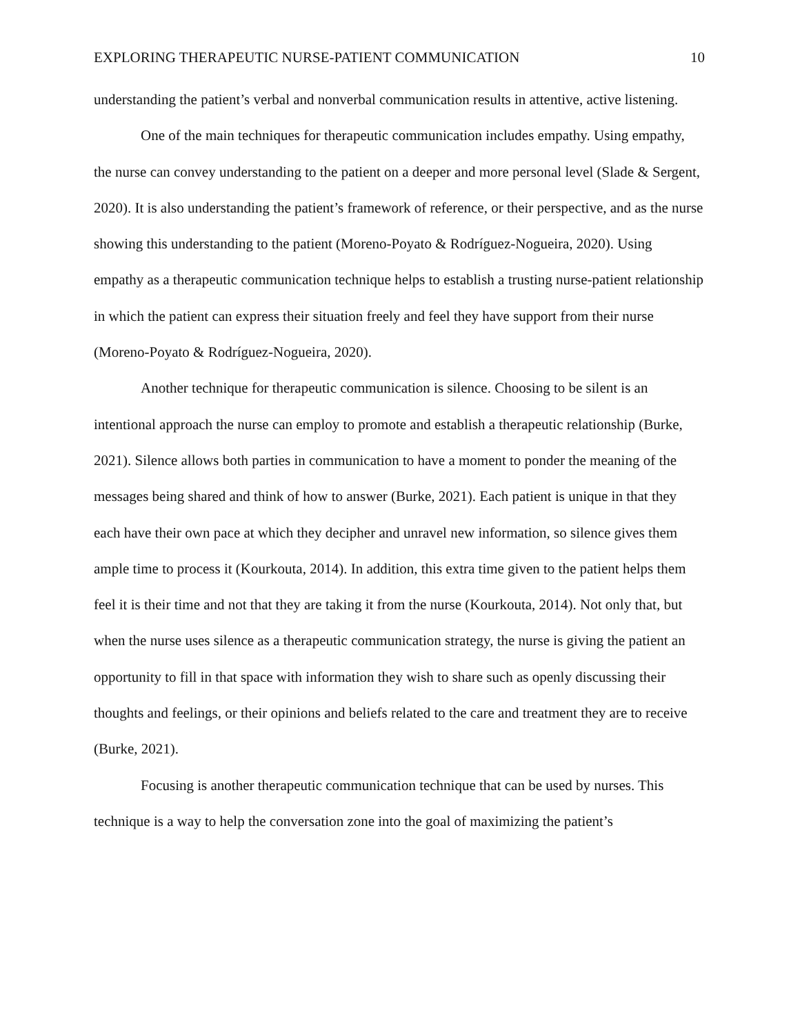EXPLORING THERAPEUTIC NURSE-PATIENT COMMUNICATION 10
understanding the patient’s verbal and nonverbal communication results in attentive, active listening.
One of the main techniques for therapeutic communication includes empathy. Using empathy, the nurse can convey understanding to the patient on a deeper and more personal level (Slade & Sergent, 2020). It is also understanding the patient’s framework of reference, or their perspective, and as the nurse showing this understanding to the patient (Moreno-Poyato & Rodríguez-Nogueira, 2020). Using empathy as a therapeutic communication technique helps to establish a trusting nurse-patient relationship in which the patient can express their situation freely and feel they have support from their nurse (Moreno-Poyato & Rodríguez-Nogueira, 2020).
Another technique for therapeutic communication is silence. Choosing to be silent is an intentional approach the nurse can employ to promote and establish a therapeutic relationship (Burke, 2021). Silence allows both parties in communication to have a moment to ponder the meaning of the messages being shared and think of how to answer (Burke, 2021). Each patient is unique in that they each have their own pace at which they decipher and unravel new information, so silence gives them ample time to process it (Kourkouta, 2014). In addition, this extra time given to the patient helps them feel it is their time and not that they are taking it from the nurse (Kourkouta, 2014). Not only that, but when the nurse uses silence as a therapeutic communication strategy, the nurse is giving the patient an opportunity to fill in that space with information they wish to share such as openly discussing their thoughts and feelings, or their opinions and beliefs related to the care and treatment they are to receive (Burke, 2021).
Focusing is another therapeutic communication technique that can be used by nurses. This technique is a way to help the conversation zone into the goal of maximizing the patient’s